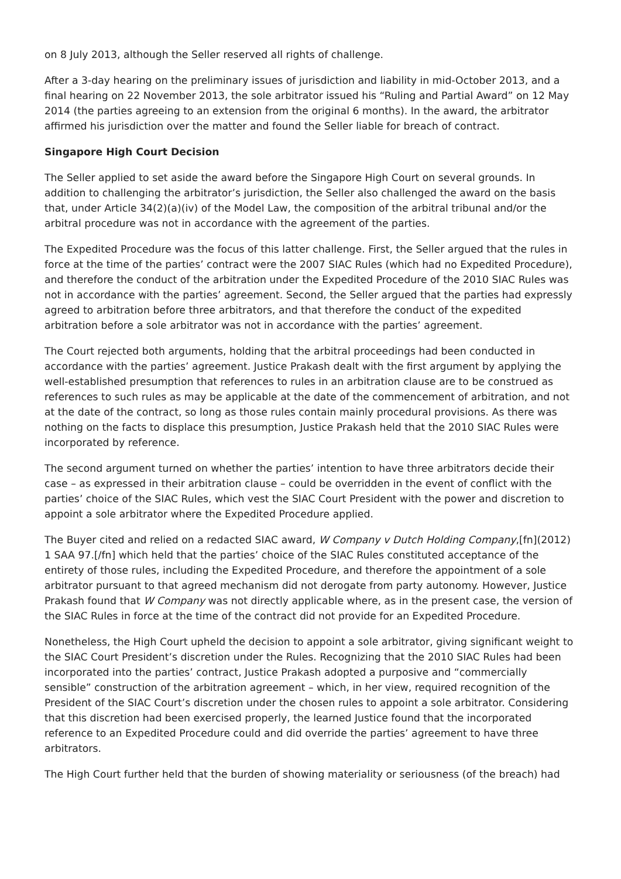on 8 July 2013, although the Seller reserved all rights of challenge.
After a 3-day hearing on the preliminary issues of jurisdiction and liability in mid-October 2013, and a final hearing on 22 November 2013, the sole arbitrator issued his “Ruling and Partial Award” on 12 May 2014 (the parties agreeing to an extension from the original 6 months). In the award, the arbitrator affirmed his jurisdiction over the matter and found the Seller liable for breach of contract.
Singapore High Court Decision
The Seller applied to set aside the award before the Singapore High Court on several grounds. In addition to challenging the arbitrator’s jurisdiction, the Seller also challenged the award on the basis that, under Article 34(2)(a)(iv) of the Model Law, the composition of the arbitral tribunal and/or the arbitral procedure was not in accordance with the agreement of the parties.
The Expedited Procedure was the focus of this latter challenge. First, the Seller argued that the rules in force at the time of the parties’ contract were the 2007 SIAC Rules (which had no Expedited Procedure), and therefore the conduct of the arbitration under the Expedited Procedure of the 2010 SIAC Rules was not in accordance with the parties’ agreement. Second, the Seller argued that the parties had expressly agreed to arbitration before three arbitrators, and that therefore the conduct of the expedited arbitration before a sole arbitrator was not in accordance with the parties’ agreement.
The Court rejected both arguments, holding that the arbitral proceedings had been conducted in accordance with the parties’ agreement. Justice Prakash dealt with the first argument by applying the well-established presumption that references to rules in an arbitration clause are to be construed as references to such rules as may be applicable at the date of the commencement of arbitration, and not at the date of the contract, so long as those rules contain mainly procedural provisions. As there was nothing on the facts to displace this presumption, Justice Prakash held that the 2010 SIAC Rules were incorporated by reference.
The second argument turned on whether the parties’ intention to have three arbitrators decide their case – as expressed in their arbitration clause – could be overridden in the event of conflict with the parties’ choice of the SIAC Rules, which vest the SIAC Court President with the power and discretion to appoint a sole arbitrator where the Expedited Procedure applied.
The Buyer cited and relied on a redacted SIAC award, W Company v Dutch Holding Company,[fn](2012) 1 SAA 97.[/fn] which held that the parties’ choice of the SIAC Rules constituted acceptance of the entirety of those rules, including the Expedited Procedure, and therefore the appointment of a sole arbitrator pursuant to that agreed mechanism did not derogate from party autonomy. However, Justice Prakash found that W Company was not directly applicable where, as in the present case, the version of the SIAC Rules in force at the time of the contract did not provide for an Expedited Procedure.
Nonetheless, the High Court upheld the decision to appoint a sole arbitrator, giving significant weight to the SIAC Court President’s discretion under the Rules. Recognizing that the 2010 SIAC Rules had been incorporated into the parties’ contract, Justice Prakash adopted a purposive and “commercially sensible” construction of the arbitration agreement – which, in her view, required recognition of the President of the SIAC Court’s discretion under the chosen rules to appoint a sole arbitrator. Considering that this discretion had been exercised properly, the learned Justice found that the incorporated reference to an Expedited Procedure could and did override the parties’ agreement to have three arbitrators.
The High Court further held that the burden of showing materiality or seriousness (of the breach) had